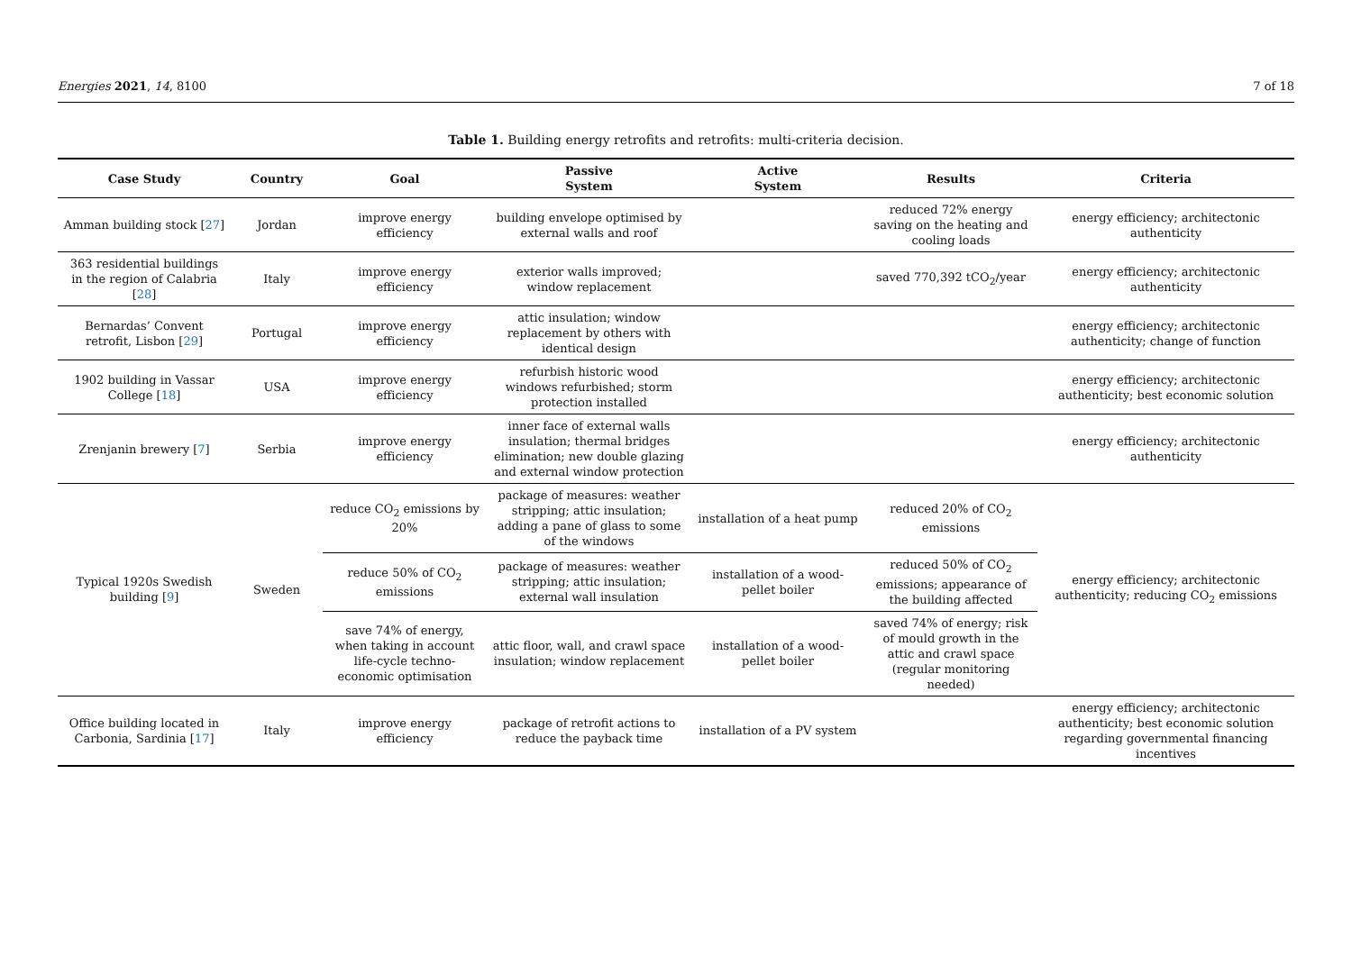Energies 2021, 14, 8100 7 of 18
Table 1. Building energy retrofits and retrofits: multi-criteria decision.
| Case Study | Country | Goal | Passive System | Active System | Results | Criteria |
| --- | --- | --- | --- | --- | --- | --- |
| Amman building stock [ 27 ] | Jordan | improve energy efficiency | building envelope optimised by external walls and roof | | reduced 72% energy saving on the heating and cooling loads | energy efficiency; architectonic authenticity |
| 363 residential buildings in the region of Calabria [ 28 ] | Italy | improve energy efficiency | exterior walls improved; window replacement | | saved 770,392 tCO<sub>2</sub>/year | energy efficiency; architectonic authenticity |
| Bernardas’ Convent retrofit, Lisbon [ 29 ] | Portugal | improve energy efficiency | attic insulation; window replacement by others with identical design | | | energy efficiency; architectonic authenticity; change of function |
| 1902 building in Vassar College [ 18 ] | USA | improve energy efficiency | refurbish historic wood windows refurbished; storm protection installed | | | energy efficiency; architectonic authenticity; best economic solution |
| Zrenjanin brewery [ 7 ] | Serbia | improve energy efficiency | inner face of external walls insulation; thermal bridges elimination; new double glazing and external window protection | | | energy efficiency; architectonic authenticity |
| Typical 1920s Swedish building [ 9 ] | Sweden | reduce CO<sub>2</sub> emissions by 20% | package of measures: weather stripping; attic insulation; adding a pane of glass to some of the windows | installation of a heat pump | reduced 20% of CO<sub>2</sub> emissions | energy efficiency; architectonic authenticity; reducing CO<sub>2</sub> emissions |
| | | reduce 50% of CO<sub>2</sub> emissions | package of measures: weather stripping; attic insulation; external wall insulation | installation of a wood-pellet boiler | reduced 50% of CO<sub>2</sub> emissions; appearance of the building affected | |
| | | save 74% of energy, when taking in account life-cycle techno-economic optimisation | attic floor, wall, and crawl space insulation; window replacement | installation of a wood-pellet boiler | saved 74% of energy; risk of mould growth in the attic and crawl space (regular monitoring needed) | |
| Office building located in Carbonia, Sardinia [ 17 ] | Italy | improve energy efficiency | package of retrofit actions to reduce the payback time | installation of a PV system | | energy efficiency; architectonic authenticity; best economic solution regarding governmental financing incentives |